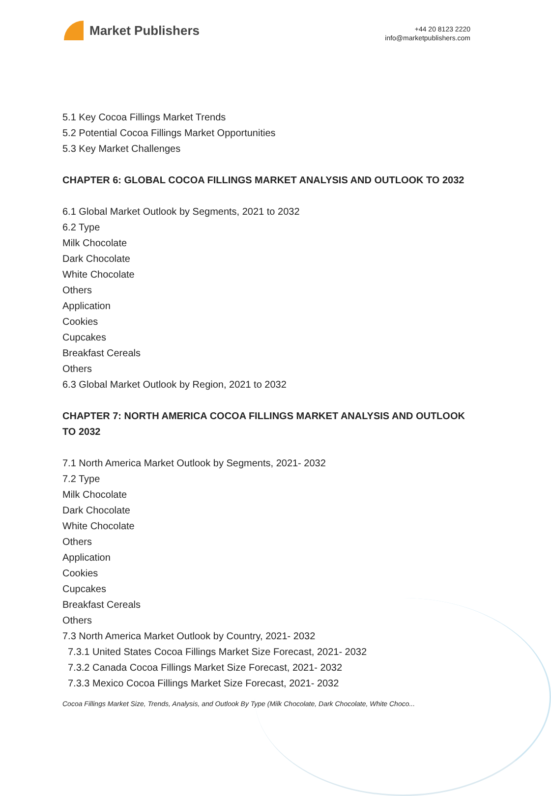Market Publishers
+44 20 8123 2220
info@marketpublishers.com
5.1 Key Cocoa Fillings Market Trends
5.2 Potential Cocoa Fillings Market Opportunities
5.3 Key Market Challenges
CHAPTER 6: GLOBAL COCOA FILLINGS MARKET ANALYSIS AND OUTLOOK TO 2032
6.1 Global Market Outlook by Segments, 2021 to 2032
6.2 Type
Milk Chocolate
Dark Chocolate
White Chocolate
Others
Application
Cookies
Cupcakes
Breakfast Cereals
Others
6.3 Global Market Outlook by Region, 2021 to 2032
CHAPTER 7: NORTH AMERICA COCOA FILLINGS MARKET ANALYSIS AND OUTLOOK TO 2032
7.1 North America Market Outlook by Segments, 2021- 2032
7.2 Type
Milk Chocolate
Dark Chocolate
White Chocolate
Others
Application
Cookies
Cupcakes
Breakfast Cereals
Others
7.3 North America Market Outlook by Country, 2021- 2032
7.3.1 United States Cocoa Fillings Market Size Forecast, 2021- 2032
7.3.2 Canada Cocoa Fillings Market Size Forecast, 2021- 2032
7.3.3 Mexico Cocoa Fillings Market Size Forecast, 2021- 2032
Cocoa Fillings Market Size, Trends, Analysis, and Outlook By Type (Milk Chocolate, Dark Chocolate, White Choco...